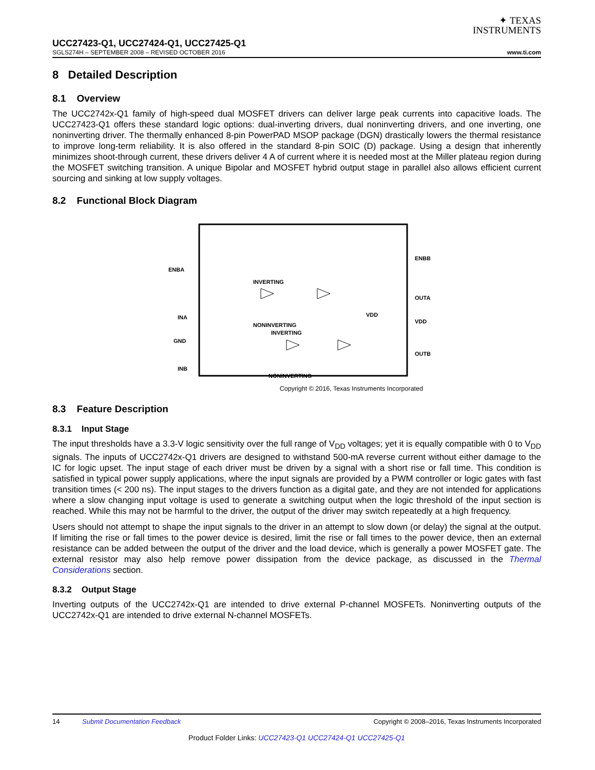✦ TEXAS
INSTRUMENTS
UCC27423-Q1, UCC27424-Q1, UCC27425-Q1
SGLS274H – SEPTEMBER 2008 – REVISED OCTOBER 2016 www.ti.com
8 Detailed Description
8.1 Overview
The UCC2742x-Q1 family of high-speed dual MOSFET drivers can deliver large peak currents into capacitive loads. The UCC27423-Q1 offers these standard logic options: dual-inverting drivers, dual noninverting drivers, and one inverting, one noninverting driver. The thermally enhanced 8-pin PowerPAD MSOP package (DGN) drastically lowers the thermal resistance to improve long-term reliability. It is also offered in the standard 8-pin SOIC (D) package. Using a design that inherently minimizes shoot-through current, these drivers deliver 4 A of current where it is needed most at the Miller plateau region during the MOSFET switching transition. A unique Bipolar and MOSFET hybrid output stage in parallel also allows efficient current sourcing and sinking at low supply voltages.
8.2 Functional Block Diagram
ENBA
INA
GND
INB
ENBB
OUTA
VDD
OUTB
INVERTING
NONINVERTING
INVERTING
NONINVERTING
VDD
Copyright © 2016, Texas Instruments Incorporated
8.3 Feature Description
8.3.1 Input Stage
The input thresholds have a 3.3-V logic sensitivity over the full range of V<sub>DD</sub> voltages; yet it is equally compatible with 0 to V<sub>DD</sub> signals. The inputs of UCC2742x-Q1 drivers are designed to withstand 500-mA reverse current without either damage to the IC for logic upset. The input stage of each driver must be driven by a signal with a short rise or fall time. This condition is satisfied in typical power supply applications, where the input signals are provided by a PWM controller or logic gates with fast transition times (< 200 ns). The input stages to the drivers function as a digital gate, and they are not intended for applications where a slow changing input voltage is used to generate a switching output when the logic threshold of the input section is reached. While this may not be harmful to the driver, the output of the driver may switch repeatedly at a high frequency.
Users should not attempt to shape the input signals to the driver in an attempt to slow down (or delay) the signal at the output. If limiting the rise or fall times to the power device is desired, limit the rise or fall times to the power device, then an external resistance can be added between the output of the driver and the load device, which is generally a power MOSFET gate. The external resistor may also help remove power dissipation from the device package, as discussed in the Thermal Considerations section.
8.3.2 Output Stage
Inverting outputs of the UCC2742x-Q1 are intended to drive external P-channel MOSFETs. Noninverting outputs of the UCC2742x-Q1 are intended to drive external N-channel MOSFETs.
14 Submit Documentation Feedback Copyright © 2008–2016, Texas Instruments Incorporated
Product Folder Links: UCC27423-Q1 UCC27424-Q1 UCC27425-Q1